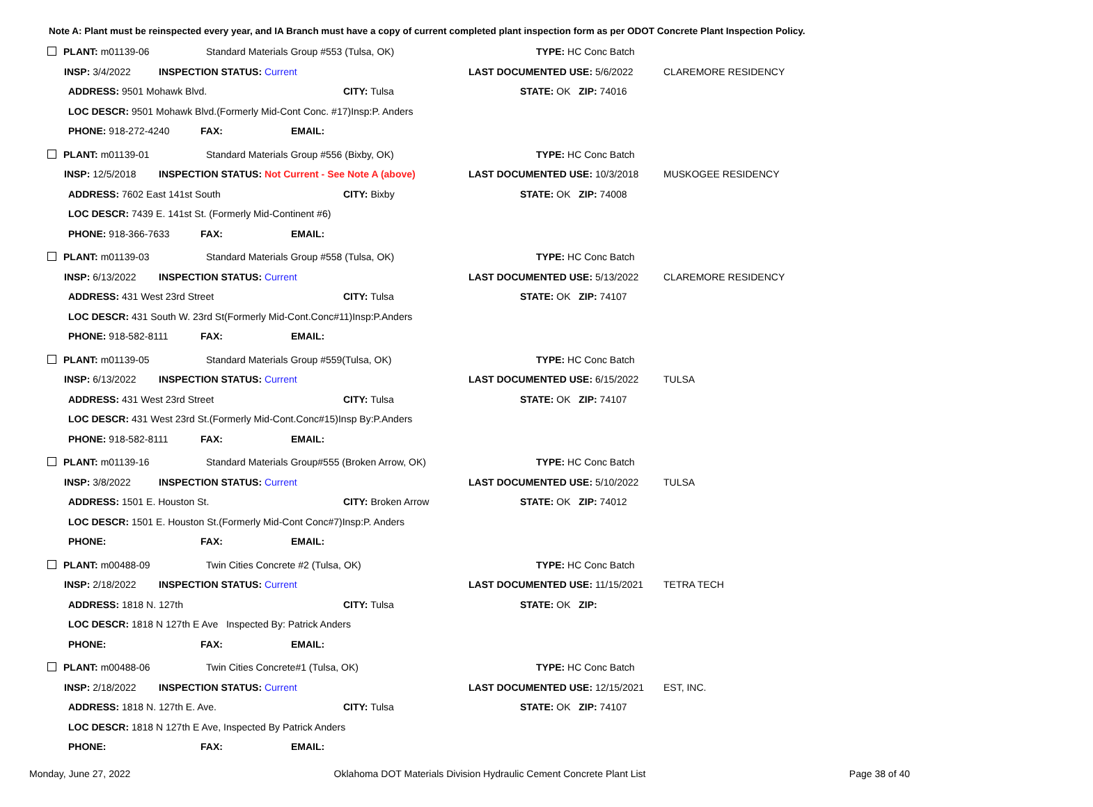Note A: Plant must be reinspected every year, and IA Branch must have a copy of current completed plant inspection form as per ODOT Concrete Plant Inspection Policy.
| PLANT: m01139-06 | Standard Materials Group #553 (Tulsa, OK) | | | | | TYPE: HC Conc Batch | |
| INSP: 3/4/2022 | INSPECTION STATUS: Current | | | | LAST DOCUMENTED USE: 5/6/2022 | | CLAREMORE RESIDENCY |
| ADDRESS: 9501 Mohawk Blvd. | | | | CITY: Tulsa | STATE: OK ZIP: 74016 | | |
| LOC DESCR: 9501 Mohawk Blvd.(Formerly Mid-Cont Conc. #17)Insp:P. Anders | | | | | | | |
| PHONE: 918-272-4240 | | FAX: | EMAIL: | | | | |
| PLANT: m01139-01 | Standard Materials Group #556 (Bixby, OK) | | | | | TYPE: HC Conc Batch | |
| INSP: 12/5/2018 | INSPECTION STATUS: Not Current - See Note A (above) | | | | LAST DOCUMENTED USE: 10/3/2018 | | MUSKOGEE RESIDENCY |
| ADDRESS: 7602 East 141st South | | | | CITY: Bixby | STATE: OK ZIP: 74008 | | |
| LOC DESCR: 7439 E. 141st St. (Formerly Mid-Continent #6) | | | | | | | |
| PHONE: 918-366-7633 | | FAX: | EMAIL: | | | | |
| PLANT: m01139-03 | Standard Materials Group #558 (Tulsa, OK) | | | | | TYPE: HC Conc Batch | |
| INSP: 6/13/2022 | INSPECTION STATUS: Current | | | | LAST DOCUMENTED USE: 5/13/2022 | | CLAREMORE RESIDENCY |
| ADDRESS: 431 West 23rd Street | | | | CITY: Tulsa | STATE: OK ZIP: 74107 | | |
| LOC DESCR: 431 South W. 23rd St(Formerly Mid-Cont.Conc#11)Insp:P.Anders | | | | | | | |
| PHONE: 918-582-8111 | | FAX: | EMAIL: | | | | |
| PLANT: m01139-05 | Standard Materials Group #559(Tulsa, OK) | | | | | TYPE: HC Conc Batch | |
| INSP: 6/13/2022 | INSPECTION STATUS: Current | | | | LAST DOCUMENTED USE: 6/15/2022 | | TULSA |
| ADDRESS: 431 West 23rd Street | | | | CITY: Tulsa | STATE: OK ZIP: 74107 | | |
| LOC DESCR: 431 West 23rd St.(Formerly Mid-Cont.Conc#15)Insp By:P.Anders | | | | | | | |
| PHONE: 918-582-8111 | | FAX: | EMAIL: | | | | |
| PLANT: m01139-16 | Standard Materials Group#555 (Broken Arrow, OK) | | | | | TYPE: HC Conc Batch | |
| INSP: 3/8/2022 | INSPECTION STATUS: Current | | | | LAST DOCUMENTED USE: 5/10/2022 | | TULSA |
| ADDRESS: 1501 E. Houston St. | | | | CITY: Broken Arrow | STATE: OK ZIP: 74012 | | |
| LOC DESCR: 1501 E. Houston St.(Formerly Mid-Cont Conc#7)Insp:P. Anders | | | | | | | |
| PHONE: | | FAX: | EMAIL: | | | | |
| PLANT: m00488-09 | Twin Cities Concrete #2 (Tulsa, OK) | | | | | TYPE: HC Conc Batch | |
| INSP: 2/18/2022 | INSPECTION STATUS: Current | | | | LAST DOCUMENTED USE: 11/15/2021 | | TETRA TECH |
| ADDRESS: 1818 N. 127th | | | | CITY: Tulsa | STATE: OK ZIP: | | |
| LOC DESCR: 1818 N 127th E Ave Inspected By: Patrick Anders | | | | | | | |
| PHONE: | | FAX: | EMAIL: | | | | |
| PLANT: m00488-06 | Twin Cities Concrete#1 (Tulsa, OK) | | | | | TYPE: HC Conc Batch | |
| INSP: 2/18/2022 | INSPECTION STATUS: Current | | | | LAST DOCUMENTED USE: 12/15/2021 | | EST, INC. |
| ADDRESS: 1818 N. 127th E. Ave. | | | | CITY: Tulsa | STATE: OK ZIP: 74107 | | |
| LOC DESCR: 1818 N 127th E Ave, Inspected By Patrick Anders | | | | | | | |
| PHONE: | | FAX: | EMAIL: | | | | |
Monday, June 27, 2022 Oklahoma DOT Materials Division Hydraulic Cement Concrete Plant List Page 38 of 40